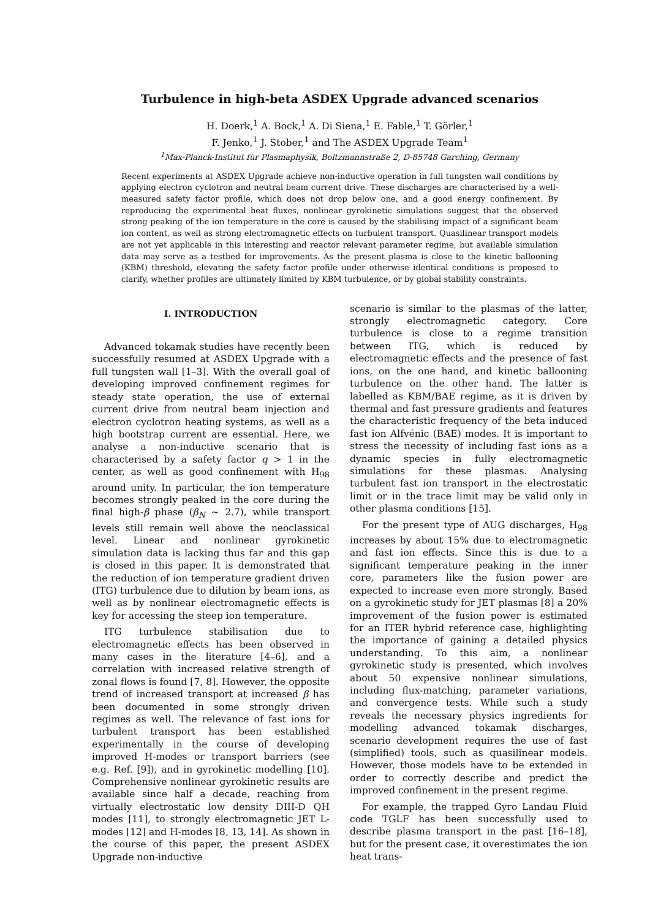Turbulence in high-beta ASDEX Upgrade advanced scenarios
H. Doerk,<sup>1</sup> A. Bock,<sup>1</sup> A. Di Siena,<sup>1</sup> E. Fable,<sup>1</sup> T. Görler,<sup>1</sup>
F. Jenko,<sup>1</sup> J. Stober,<sup>1</sup> and The ASDEX Upgrade Team<sup>1</sup>
<sup>1</sup> Max-Planck-Institut für Plasmaphysik, Boltzmannstraße 2, D-85748 Garching, Germany
Recent experiments at ASDEX Upgrade achieve non-inductive operation in full tungsten wall conditions by applying electron cyclotron and neutral beam current drive. These discharges are characterised by a well-measured safety factor profile, which does not drop below one, and a good energy confinement. By reproducing the experimental heat fluxes, nonlinear gyrokinetic simulations suggest that the observed strong peaking of the ion temperature in the core is caused by the stabilising impact of a significant beam ion content, as well as strong electromagnetic effects on turbulent transport. Quasilinear transport models are not yet applicable in this interesting and reactor relevant parameter regime, but available simulation data may serve as a testbed for improvements. As the present plasma is close to the kinetic ballooning (KBM) threshold, elevating the safety factor profile under otherwise identical conditions is proposed to clarify, whether profiles are ultimately limited by KBM turbulence, or by global stability constraints.
I. INTRODUCTION
Advanced tokamak studies have recently been successfully resumed at ASDEX Upgrade with a full tungsten wall [1–3]. With the overall goal of developing improved confinement regimes for steady state operation, the use of external current drive from neutral beam injection and electron cyclotron heating systems, as well as a high bootstrap current are essential. Here, we analyse a non-inductive scenario that is characterised by a safety factor q > 1 in the center, as well as good confinement with H<sub>98</sub> around unity. In particular, the ion temperature becomes strongly peaked in the core during the final high-β phase (β<sub>N</sub> ∼ 2.7), while transport levels still remain well above the neoclassical level. Linear and nonlinear gyrokinetic simulation data is lacking thus far and this gap is closed in this paper. It is demonstrated that the reduction of ion temperature gradient driven (ITG) turbulence due to dilution by beam ions, as well as by nonlinear electromagnetic effects is key for accessing the steep ion temperature.
ITG turbulence stabilisation due to electromagnetic effects has been observed in many cases in the literature [4–6], and a correlation with increased relative strength of zonal flows is found [7, 8]. However, the opposite trend of increased transport at increased β has been documented in some strongly driven regimes as well. The relevance of fast ions for turbulent transport has been established experimentally in the course of developing improved H-modes or transport barriers (see e.g. Ref. [9]), and in gyrokinetic modelling [10]. Comprehensive nonlinear gyrokinetic results are available since half a decade, reaching from virtually electrostatic low density DIII-D QH modes [11], to strongly electromagnetic JET L-modes [12] and H-modes [8, 13, 14]. As shown in the course of this paper, the present ASDEX Upgrade non-inductive
scenario is similar to the plasmas of the latter, strongly electromagnetic category. Core turbulence is close to a regime transition between ITG, which is reduced by electromagnetic effects and the presence of fast ions, on the one hand, and kinetic ballooning turbulence on the other hand. The latter is labelled as KBM/BAE regime, as it is driven by thermal and fast pressure gradients and features the characteristic frequency of the beta induced fast ion Alfvénic (BAE) modes. It is important to stress the necessity of including fast ions as a dynamic species in fully electromagnetic simulations for these plasmas. Analysing turbulent fast ion transport in the electrostatic limit or in the trace limit may be valid only in other plasma conditions [15].
For the present type of AUG discharges, H<sub>98</sub> increases by about 15% due to electromagnetic and fast ion effects. Since this is due to a significant temperature peaking in the inner core, parameters like the fusion power are expected to increase even more strongly. Based on a gyrokinetic study for JET plasmas [8] a 20% improvement of the fusion power is estimated for an ITER hybrid reference case, highlighting the importance of gaining a detailed physics understanding. To this aim, a nonlinear gyrokinetic study is presented, which involves about 50 expensive nonlinear simulations, including flux-matching, parameter variations, and convergence tests. While such a study reveals the necessary physics ingredients for modelling advanced tokamak discharges, scenario development requires the use of fast (simplified) tools, such as quasilinear models. However, those models have to be extended in order to correctly describe and predict the improved confinement in the present regime.
For example, the trapped Gyro Landau Fluid code TGLF has been successfully used to describe plasma transport in the past [16–18], but for the present case, it overestimates the ion heat trans-